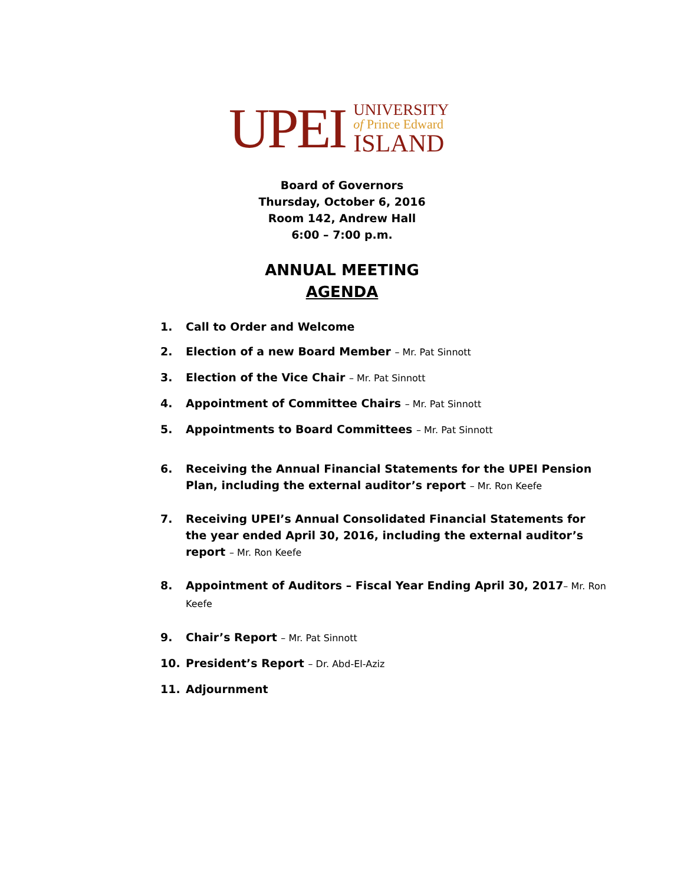UPEI
UNIVERSITY
of Prince Edward
ISLAND
Board of Governors
Thursday, October 6, 2016
Room 142, Andrew Hall
6:00 – 7:00 p.m.
ANNUAL MEETING
AGENDA
1. Call to Order and Welcome
2. Election of a new Board Member – Mr. Pat Sinnott
3. Election of the Vice Chair – Mr. Pat Sinnott
4. Appointment of Committee Chairs – Mr. Pat Sinnott
5. Appointments to Board Committees – Mr. Pat Sinnott
6. Receiving the Annual Financial Statements for the UPEI Pension Plan, including the external auditor’s report – Mr. Ron Keefe
7. Receiving UPEI’s Annual Consolidated Financial Statements for the year ended April 30, 2016, including the external auditor’s report – Mr. Ron Keefe
8. Appointment of Auditors – Fiscal Year Ending April 30, 2017– Mr. Ron Keefe
9. Chair’s Report – Mr. Pat Sinnott
10. President’s Report – Dr. Abd-El-Aziz
11. Adjournment